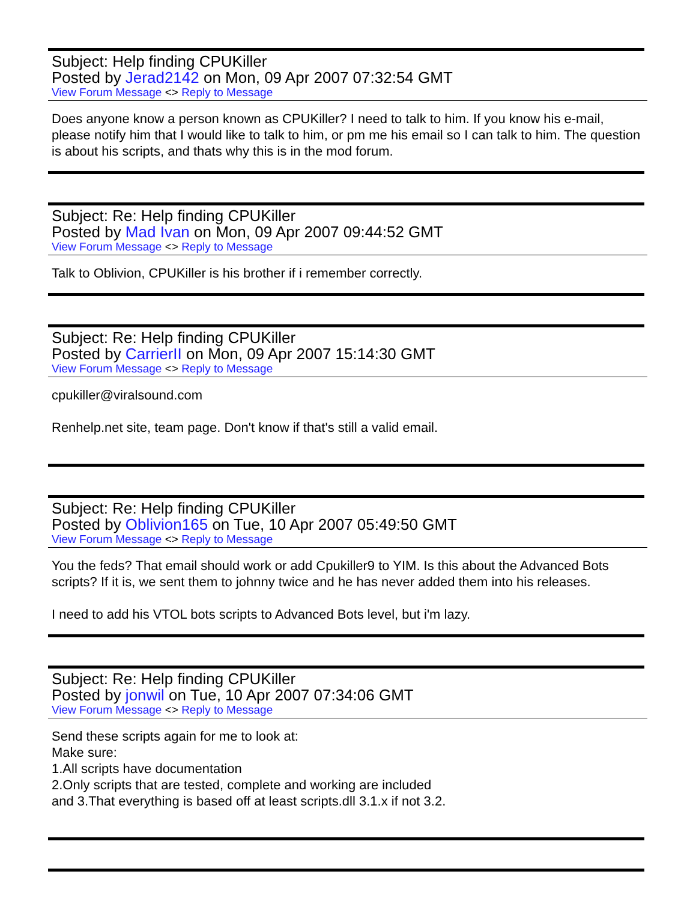Subject: Help finding CPUKiller
Posted by Jerad2142 on Mon, 09 Apr 2007 07:32:54 GMT
View Forum Message <> Reply to Message
Does anyone know a person known as CPUKiller? I need to talk to him. If you know his e-mail, please notify him that I would like to talk to him, or pm me his email so I can talk to him. The question is about his scripts, and thats why this is in the mod forum.
Subject: Re: Help finding CPUKiller
Posted by Mad Ivan on Mon, 09 Apr 2007 09:44:52 GMT
View Forum Message <> Reply to Message
Talk to Oblivion, CPUKiller is his brother if i remember correctly.
Subject: Re: Help finding CPUKiller
Posted by CarrierII on Mon, 09 Apr 2007 15:14:30 GMT
View Forum Message <> Reply to Message
cpukiller@viralsound.com
Renhelp.net site, team page. Don't know if that's still a valid email.
Subject: Re: Help finding CPUKiller
Posted by Oblivion165 on Tue, 10 Apr 2007 05:49:50 GMT
View Forum Message <> Reply to Message
You the feds? That email should work or add Cpukiller9 to YIM. Is this about the Advanced Bots scripts? If it is, we sent them to johnny twice and he has never added them into his releases.
I need to add his VTOL bots scripts to Advanced Bots level, but i'm lazy.
Subject: Re: Help finding CPUKiller
Posted by jonwil on Tue, 10 Apr 2007 07:34:06 GMT
View Forum Message <> Reply to Message
Send these scripts again for me to look at:
Make sure:
1.All scripts have documentation
2.Only scripts that are tested, complete and working are included
and 3.That everything is based off at least scripts.dll 3.1.x if not 3.2.